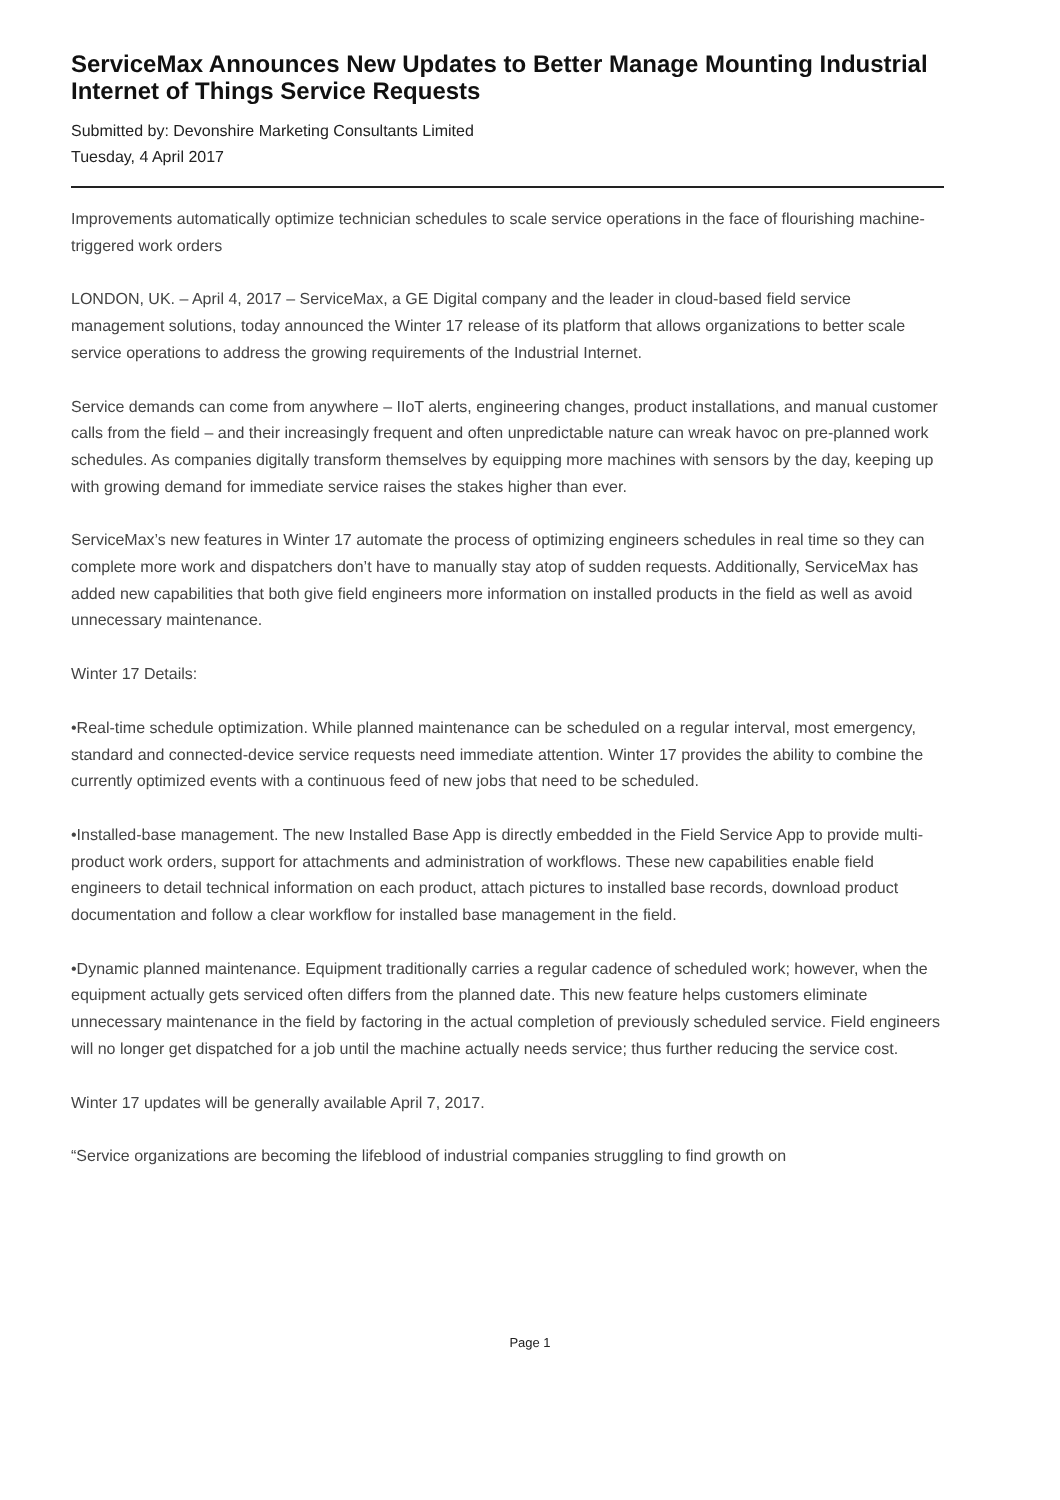ServiceMax Announces New Updates to Better Manage Mounting Industrial Internet of Things Service Requests
Submitted by: Devonshire Marketing Consultants Limited
Tuesday, 4 April 2017
Improvements automatically optimize technician schedules to scale service operations in the face of flourishing machine-triggered work orders
LONDON, UK. – April 4, 2017 – ServiceMax, a GE Digital company and the leader in cloud-based field service management solutions, today announced the Winter 17 release of its platform that allows organizations to better scale service operations to address the growing requirements of the Industrial Internet.
Service demands can come from anywhere – IIoT alerts, engineering changes, product installations, and manual customer calls from the field – and their increasingly frequent and often unpredictable nature can wreak havoc on pre-planned work schedules. As companies digitally transform themselves by equipping more machines with sensors by the day, keeping up with growing demand for immediate service raises the stakes higher than ever.
ServiceMax’s new features in Winter 17 automate the process of optimizing engineers schedules in real time so they can complete more work and dispatchers don’t have to manually stay atop of sudden requests. Additionally, ServiceMax has added new capabilities that both give field engineers more information on installed products in the field as well as avoid unnecessary maintenance.
Winter 17 Details:
•Real-time schedule optimization. While planned maintenance can be scheduled on a regular interval, most emergency, standard and connected-device service requests need immediate attention. Winter 17 provides the ability to combine the currently optimized events with a continuous feed of new jobs that need to be scheduled.
•Installed-base management. The new Installed Base App is directly embedded in the Field Service App to provide multi-product work orders, support for attachments and administration of workflows. These new capabilities enable field engineers to detail technical information on each product, attach pictures to installed base records, download product documentation and follow a clear workflow for installed base management in the field.
•Dynamic planned maintenance. Equipment traditionally carries a regular cadence of scheduled work; however, when the equipment actually gets serviced often differs from the planned date. This new feature helps customers eliminate unnecessary maintenance in the field by factoring in the actual completion of previously scheduled service. Field engineers will no longer get dispatched for a job until the machine actually needs service; thus further reducing the service cost.
Winter 17 updates will be generally available April 7, 2017.
“Service organizations are becoming the lifeblood of industrial companies struggling to find growth on
Page 1